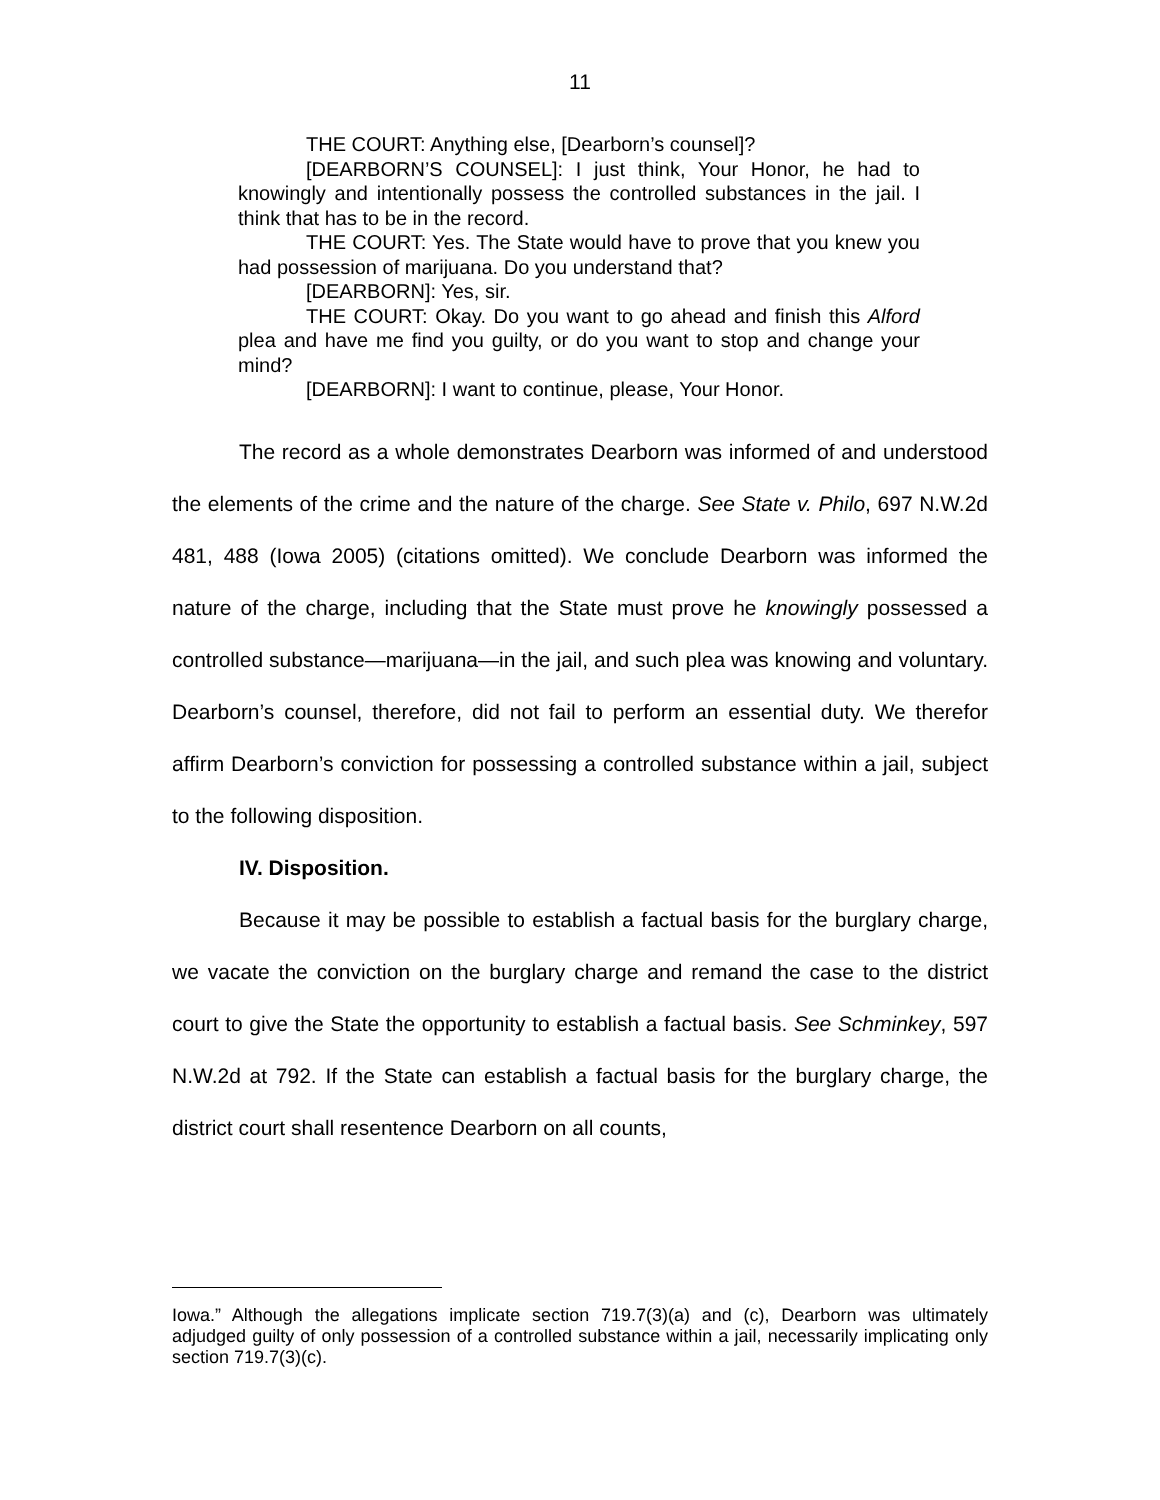11
THE COURT: Anything else, [Dearborn’s counsel]?
[DEARBORN’S COUNSEL]: I just think, Your Honor, he had to knowingly and intentionally possess the controlled substances in the jail. I think that has to be in the record.
THE COURT: Yes. The State would have to prove that you knew you had possession of marijuana. Do you understand that?
[DEARBORN]: Yes, sir.
THE COURT: Okay. Do you want to go ahead and finish this Alford plea and have me find you guilty, or do you want to stop and change your mind?
[DEARBORN]: I want to continue, please, Your Honor.
The record as a whole demonstrates Dearborn was informed of and understood the elements of the crime and the nature of the charge. See State v. Philo, 697 N.W.2d 481, 488 (Iowa 2005) (citations omitted). We conclude Dearborn was informed the nature of the charge, including that the State must prove he knowingly possessed a controlled substance—marijuana—in the jail, and such plea was knowing and voluntary. Dearborn’s counsel, therefore, did not fail to perform an essential duty. We therefor affirm Dearborn’s conviction for possessing a controlled substance within a jail, subject to the following disposition.
IV. Disposition.
Because it may be possible to establish a factual basis for the burglary charge, we vacate the conviction on the burglary charge and remand the case to the district court to give the State the opportunity to establish a factual basis. See Schminkey, 597 N.W.2d at 792. If the State can establish a factual basis for the burglary charge, the district court shall resentence Dearborn on all counts,
Iowa.” Although the allegations implicate section 719.7(3)(a) and (c), Dearborn was ultimately adjudged guilty of only possession of a controlled substance within a jail, necessarily implicating only section 719.7(3)(c).